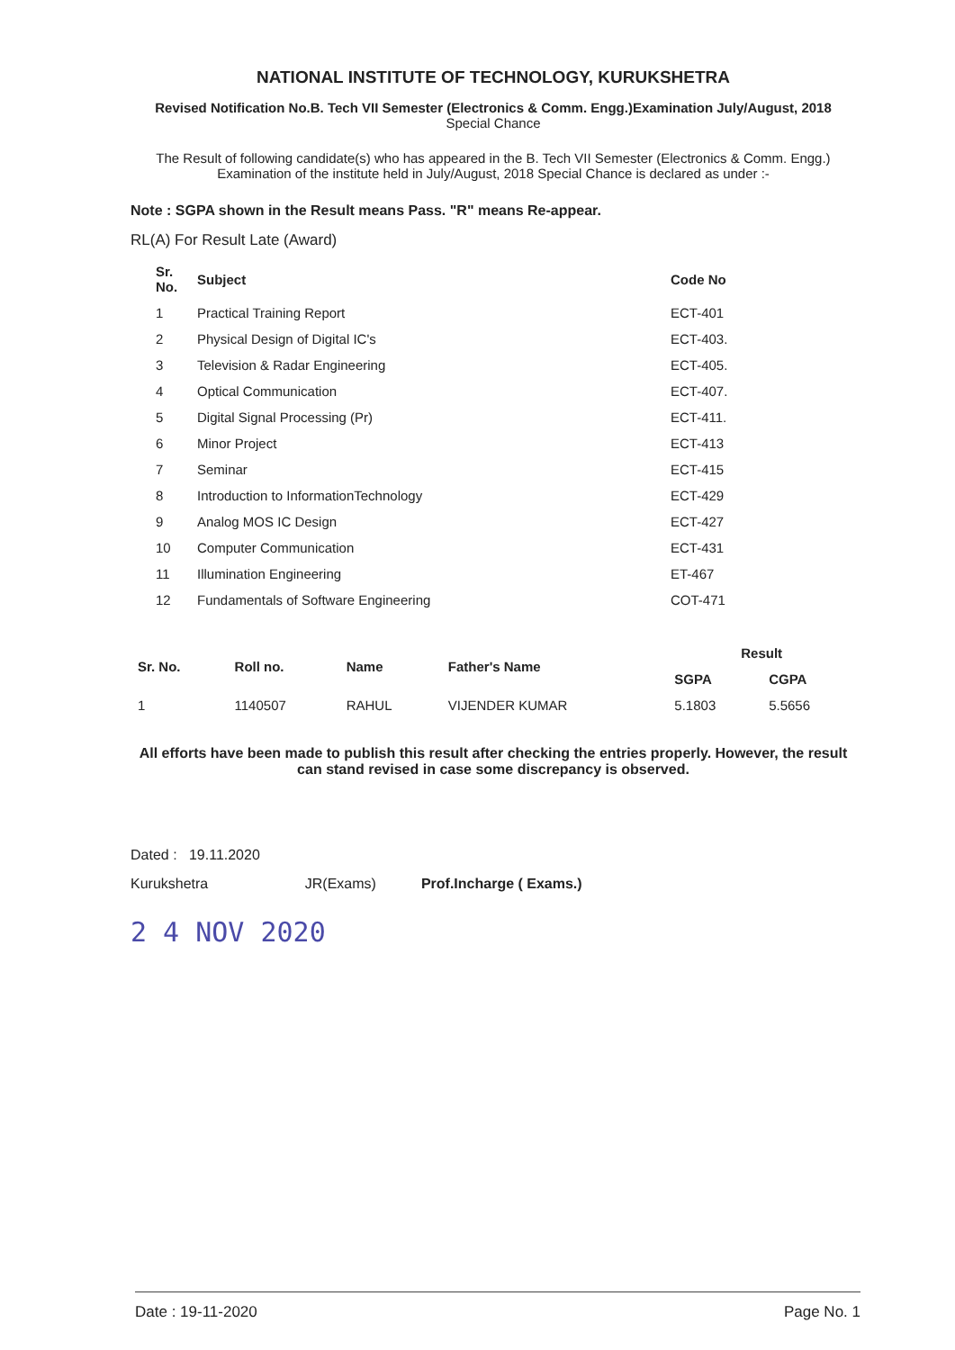NATIONAL INSTITUTE OF TECHNOLOGY, KURUKSHETRA
Revised Notification No.B. Tech VII Semester (Electronics & Comm. Engg.)Examination July/August, 2018
Special Chance
The Result of following candidate(s) who has appeared in the B. Tech VII Semester (Electronics & Comm. Engg.) Examination of the institute held in July/August, 2018 Special Chance is declared as under :-
Note : SGPA shown in the Result means Pass. "R" means Re-appear.
RL(A) For Result Late (Award)
| Sr. No. | Subject | Code No |
| --- | --- | --- |
| 1 | Practical Training Report | ECT-401 |
| 2 | Physical Design of Digital IC's | ECT-403. |
| 3 | Television & Radar Engineering | ECT-405. |
| 4 | Optical Communication | ECT-407. |
| 5 | Digital Signal Processing (Pr) | ECT-411. |
| 6 | Minor Project | ECT-413 |
| 7 | Seminar | ECT-415 |
| 8 | Introduction to InformationTechnology | ECT-429 |
| 9 | Analog MOS IC Design | ECT-427 |
| 10 | Computer Communication | ECT-431 |
| 11 | Illumination Engineering | ET-467 |
| 12 | Fundamentals of Software Engineering | COT-471 |
| Sr. No. | Roll no. | Name | Father's Name | Result | |
| --- | --- | --- | --- | --- | --- |
| | | | | SGPA | CGPA |
| 1 | 1140507 | RAHUL | VIJENDER KUMAR | 5.1803 | 5.5656 |
All efforts have been made to publish this result after checking the entries properly. However, the result can stand revised in case some discrepancy is observed.
Dated : 19.11.2020
Kurukshetra
JR(Exams)
Prof.Incharge ( Exams.)
2 4 NOV 2020
Date : 19-11-2020 Page No. 1